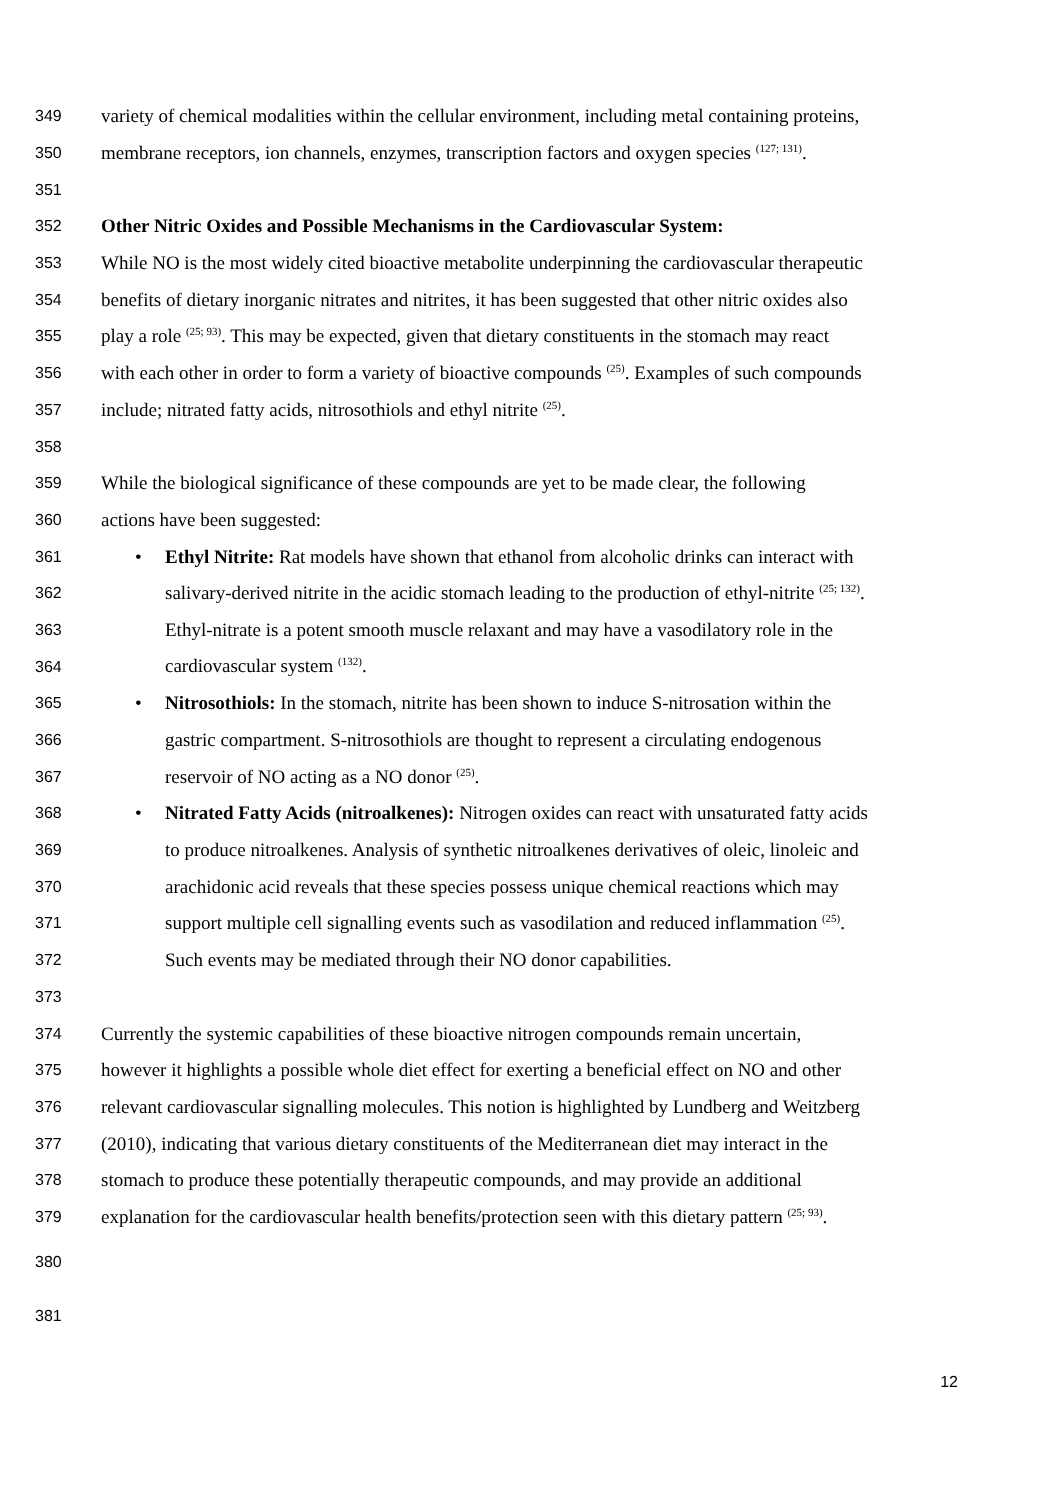349 variety of chemical modalities within the cellular environment, including metal containing proteins,
350 membrane receptors, ion channels, enzymes, transcription factors and oxygen species <sup>(127; 131)</sup>.
351
352 Other Nitric Oxides and Possible Mechanisms in the Cardiovascular System:
353 While NO is the most widely cited bioactive metabolite underpinning the cardiovascular therapeutic
354 benefits of dietary inorganic nitrates and nitrites, it has been suggested that other nitric oxides also
355 play a role <sup>(25; 93)</sup>. This may be expected, given that dietary constituents in the stomach may react
356 with each other in order to form a variety of bioactive compounds <sup>(25)</sup>. Examples of such compounds
357 include; nitrated fatty acids, nitrosothiols and ethyl nitrite <sup>(25)</sup>.
358
359 While the biological significance of these compounds are yet to be made clear, the following
360 actions have been suggested:
361 • Ethyl Nitrite: Rat models have shown that ethanol from alcoholic drinks can interact with
362 salivary-derived nitrite in the acidic stomach leading to the production of ethyl-nitrite <sup>(25; 132)</sup>.
363 Ethyl-nitrate is a potent smooth muscle relaxant and may have a vasodilatory role in the
364 cardiovascular system <sup>(132)</sup>.
365 • Nitrosothiols: In the stomach, nitrite has been shown to induce S-nitrosation within the
366 gastric compartment. S-nitrosothiols are thought to represent a circulating endogenous
367 reservoir of NO acting as a NO donor <sup>(25)</sup>.
368 • Nitrated Fatty Acids (nitroalkenes): Nitrogen oxides can react with unsaturated fatty acids
369 to produce nitroalkenes. Analysis of synthetic nitroalkenes derivatives of oleic, linoleic and
370 arachidonic acid reveals that these species possess unique chemical reactions which may
371 support multiple cell signalling events such as vasodilation and reduced inflammation <sup>(25)</sup>.
372 Such events may be mediated through their NO donor capabilities.
373
374 Currently the systemic capabilities of these bioactive nitrogen compounds remain uncertain,
375 however it highlights a possible whole diet effect for exerting a beneficial effect on NO and other
376 relevant cardiovascular signalling molecules. This notion is highlighted by Lundberg and Weitzberg
377 (2010), indicating that various dietary constituents of the Mediterranean diet may interact in the
378 stomach to produce these potentially therapeutic compounds, and may provide an additional
379 explanation for the cardiovascular health benefits/protection seen with this dietary pattern <sup>(25; 93)</sup>.
380
381
12